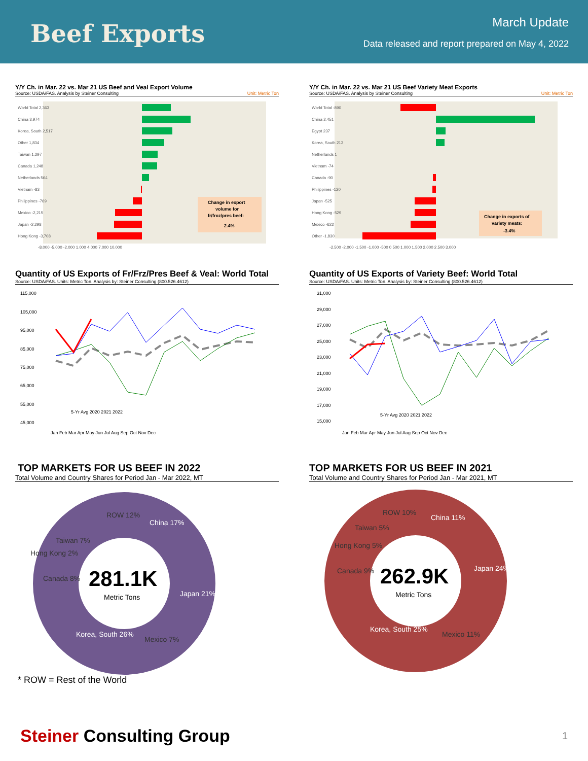Beef Exports
March Update
Data released and report prepared on May 4, 2022
Y/Y Ch. in Mar. 22 vs. Mar 21 US Beef and Veal Export Volume
Source: USDA/FAS. Analysis by Steiner Consulting Unit: Metric Ton
Change in export
volume for
fr/froz/pres beef:
2.4%
World Total 2,363
China 3,974
Korea, South 2,517
Other 1,834
Taiwan 1,297
Canada 1,248
Netherlands 564
Vietnam -83
Philippines -769
Mexico -2,215
Japan -2,298
Hong Kong -3,708
-8,000 -5,000 -2,000 1,000 4,000 7,000 10,000
Y/Y Ch. in Mar. 22 vs. Mar 21 US Beef Variety Meat Exports
Source: USDA/FAS. Analysis by Steiner Consulting Unit: Metric Ton
Change in exports of
variety meats:
-3.4%
World Total -890
China 2,451
Egypt 237
Korea, South 213
Netherlands 1
Vietnam -74
Canada -90
Philippines -120
Japan -525
Hong Kong -529
Mexico -622
Other -1,830
-2,500 -2,000 -1,500 -1,000 -500 0 500 1,000 1,500 2,000 2,500 3,000
Quantity of US Exports of Fr/Frz/Pres Beef & Veal: World Total
Source: USDA/FAS. Units: Metric Ton. Analysis by: Steiner Consulting (800.526.4612)
115,000
105,000
95,000
85,000
75,000
65,000
55,000
45,000
5-Yr Avg 2020 2021 2022
Jan Feb Mar Apr May Jun Jul Aug Sep Oct Nov Dec
Quantity of US Exports of Variety Beef: World Total
Source: USDA/FAS. Units: Metric Ton. Analysis by: Steiner Consulting (800.526.4612)
31,000
29,000
27,000
25,000
23,000
21,000
19,000
17,000
15,000
5-Yr Avg 2020 2021 2022
Jan Feb Mar Apr May Jun Jul Aug Sep Oct Nov Dec
TOP MARKETS FOR US BEEF IN 2022
Total Volume and Country Shares for Period Jan - Mar 2022, MT
281.1K
Metric Tons
ROW 12%
China 17%
Japan 21%
Mexico 7%
Korea, South 26%
Canada 8%
Hong Kong 2%
Taiwan 7%
* ROW = Rest of the World
TOP MARKETS FOR US BEEF IN 2021
Total Volume and Country Shares for Period Jan - Mar 2021, MT
262.9K
Metric Tons
ROW 10%
China 11%
Japan 24%
Mexico 11%
Korea, South 25%
Canada 9%
Hong Kong 5%
Taiwan 5%
Steiner Consulting Group 1